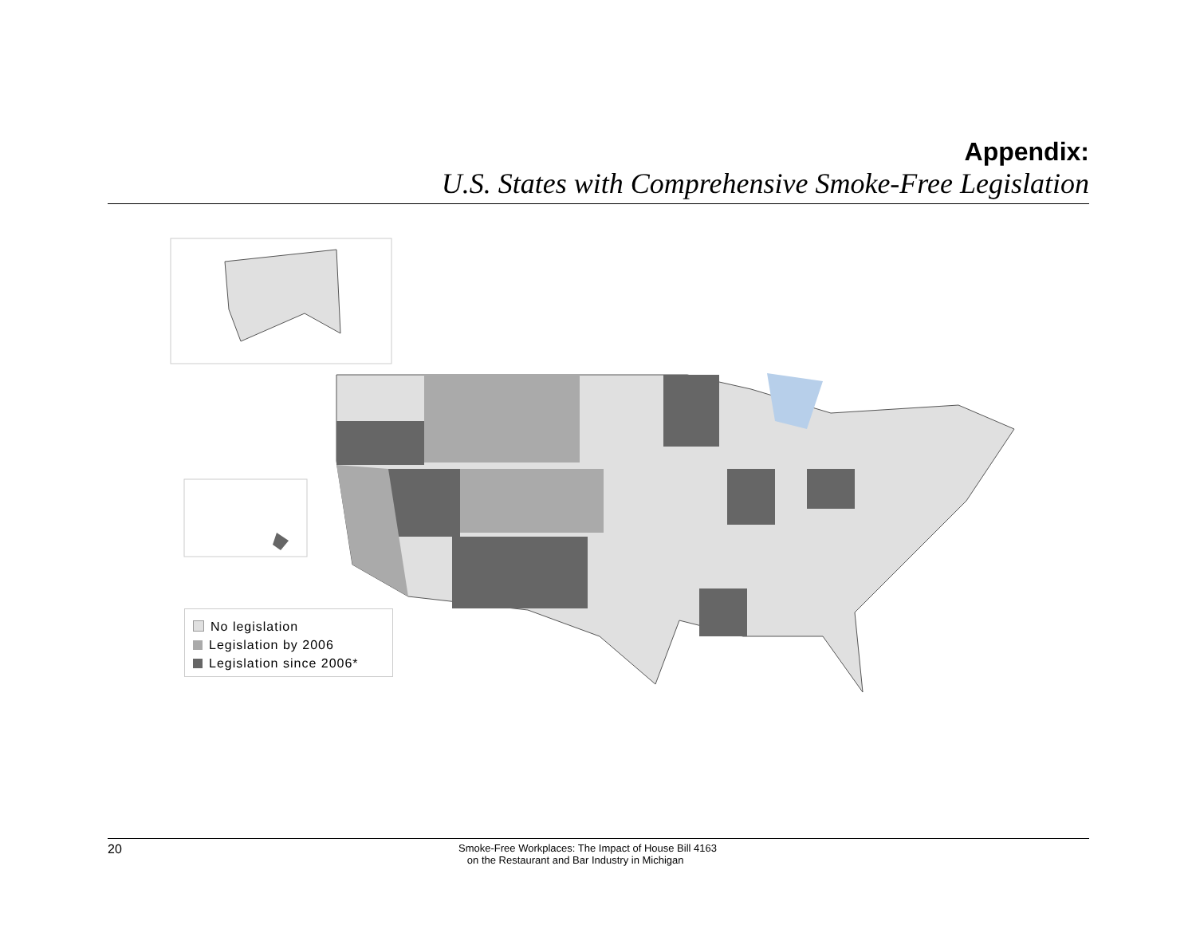Appendix:
U.S. States with Comprehensive Smoke-Free Legislation
No legislation
Legislation by 2006
Legislation since 2006*
20
Smoke-Free Workplaces: The Impact of House Bill 4163
on the Restaurant and Bar Industry in Michigan